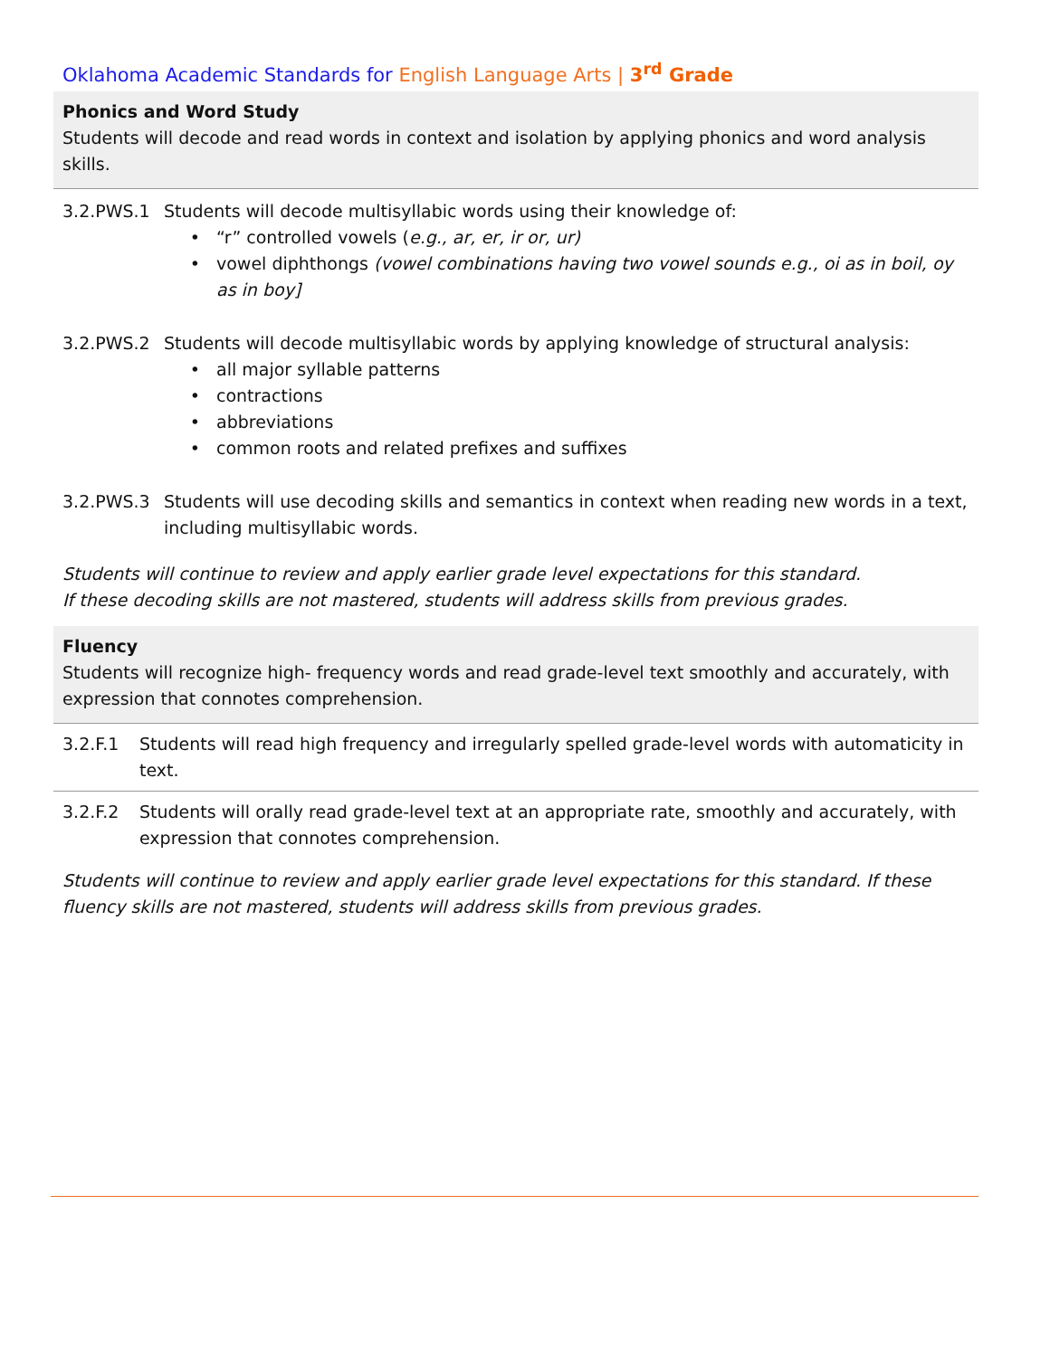Oklahoma Academic Standards for English Language Arts | 3<sup>rd</sup> Grade
Phonics and Word Study
Students will decode and read words in context and isolation by applying phonics and word analysis skills.
3.2.PWS.1 Students will decode multisyllabic words using their knowledge of:
“r” controlled vowels (e.g., ar, er, ir or, ur)
vowel diphthongs (vowel combinations having two vowel sounds e.g., oi as in boil, oy as in boy]
3.2.PWS.2 Students will decode multisyllabic words by applying knowledge of structural analysis:
all major syllable patterns
contractions
abbreviations
common roots and related prefixes and suffixes
3.2.PWS.3 Students will use decoding skills and semantics in context when reading new words in a text, including multisyllabic words.
Students will continue to review and apply earlier grade level expectations for this standard.
If these decoding skills are not mastered, students will address skills from previous grades.
Fluency
Students will recognize high- frequency words and read grade-level text smoothly and accurately, with expression that connotes comprehension.
3.2.F.1 Students will read high frequency and irregularly spelled grade-level words with automaticity in text.
3.2.F.2 Students will orally read grade-level text at an appropriate rate, smoothly and accurately, with expression that connotes comprehension.
Students will continue to review and apply earlier grade level expectations for this standard. If these fluency skills are not mastered, students will address skills from previous grades.